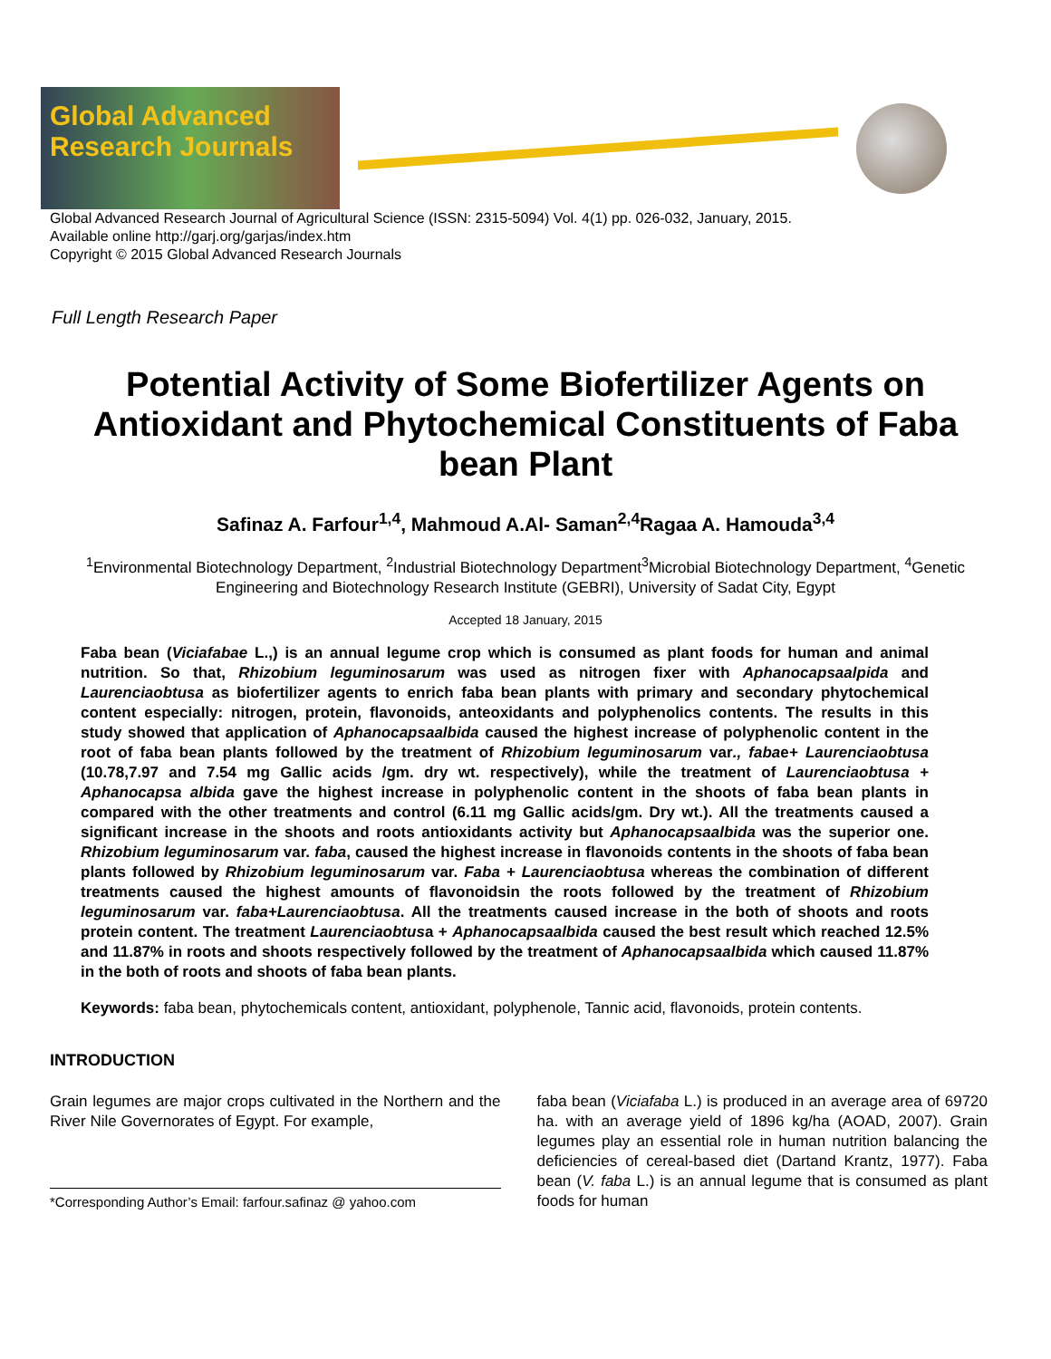Global Advanced
Research Journals
Global Advanced Research Journal of Agricultural Science (ISSN: 2315-5094) Vol. 4(1) pp. 026-032, January, 2015.
Available online http://garj.org/garjas/index.htm
Copyright © 2015 Global Advanced Research Journals
Full Length Research Paper
Potential Activity of Some Biofertilizer Agents on Antioxidant and Phytochemical Constituents of Faba bean Plant
Safinaz A. Farfour<sup>1,4</sup>, Mahmoud A.Al- Saman<sup>2,4</sup>Ragaa A. Hamouda<sup>3,4</sup>
<sup>1</sup> Environmental Biotechnology Department, <sup>2</sup>Industrial Biotechnology Department<sup>3</sup>Microbial Biotechnology Department, <sup>4</sup>Genetic Engineering and Biotechnology Research Institute (GEBRI), University of Sadat City, Egypt
Accepted 18 January, 2015
Faba bean (Viciafabae L.,) is an annual legume crop which is consumed as plant foods for human and animal nutrition. So that, Rhizobium leguminosarum was used as nitrogen fixer with Aphanocapsaalpida and Laurenciaobtusa as biofertilizer agents to enrich faba bean plants with primary and secondary phytochemical content especially: nitrogen, protein, flavonoids, anteoxidants and polyphenolics contents. The results in this study showed that application of Aphanocapsaalbida caused the highest increase of polyphenolic content in the root of faba bean plants followed by the treatment of Rhizobium leguminosarum var., fabae+ Laurenciaobtusa (10.78,7.97 and 7.54 mg Gallic acids /gm. dry wt. respectively), while the treatment of Laurenciaobtusa + Aphanocapsa albida gave the highest increase in polyphenolic content in the shoots of faba bean plants in compared with the other treatments and control (6.11 mg Gallic acids/gm. Dry wt.). All the treatments caused a significant increase in the shoots and roots antioxidants activity but Aphanocapsaalbida was the superior one. Rhizobium leguminosarum var. faba, caused the highest increase in flavonoids contents in the shoots of faba bean plants followed by Rhizobium leguminosarum var. Faba + Laurenciaobtusa whereas the combination of different treatments caused the highest amounts of flavonoidsin the roots followed by the treatment of Rhizobium leguminosarum var. faba+Laurenciaobtusa. All the treatments caused increase in the both of shoots and roots protein content. The treatment Laurenciaobtusa + Aphanocapsaalbida caused the best result which reached 12.5% and 11.87% in roots and shoots respectively followed by the treatment of Aphanocapsaalbida which caused 11.87% in the both of roots and shoots of faba bean plants.
Keywords: faba bean, phytochemicals content, antioxidant, polyphenole, Tannic acid, flavonoids, protein contents.
INTRODUCTION
Grain legumes are major crops cultivated in the Northern and the River Nile Governorates of Egypt. For example,
*Corresponding Author’s Email: farfour.safinaz @ yahoo.com
faba bean (Viciafaba L.) is produced in an average area of 69720 ha. with an average yield of 1896 kg/ha (AOAD, 2007). Grain legumes play an essential role in human nutrition balancing the deficiencies of cereal-based diet (Dartand Krantz, 1977). Faba bean (V. faba L.) is an annual legume that is consumed as plant foods for human